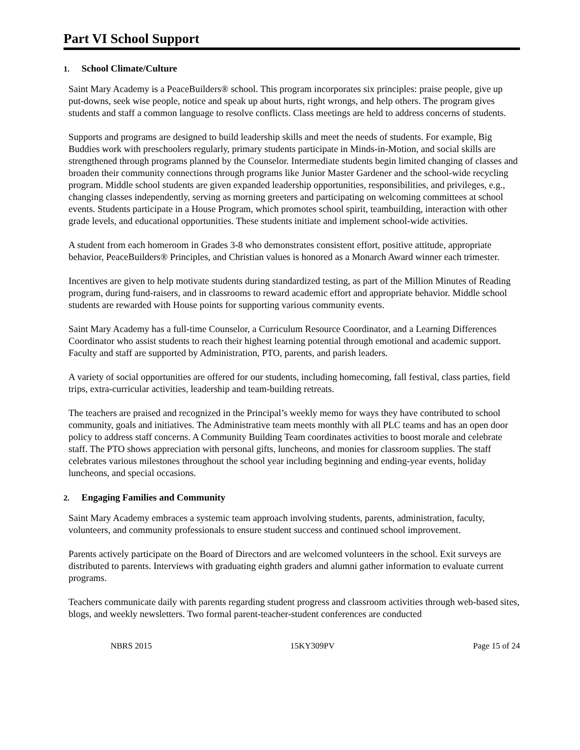Part VI School Support
1. School Climate/Culture
Saint Mary Academy is a PeaceBuilders® school. This program incorporates six principles: praise people, give up put-downs, seek wise people, notice and speak up about hurts, right wrongs, and help others. The program gives students and staff a common language to resolve conflicts. Class meetings are held to address concerns of students.
Supports and programs are designed to build leadership skills and meet the needs of students. For example, Big Buddies work with preschoolers regularly, primary students participate in Minds-in-Motion, and social skills are strengthened through programs planned by the Counselor. Intermediate students begin limited changing of classes and broaden their community connections through programs like Junior Master Gardener and the school-wide recycling program. Middle school students are given expanded leadership opportunities, responsibilities, and privileges, e.g., changing classes independently, serving as morning greeters and participating on welcoming committees at school events. Students participate in a House Program, which promotes school spirit, teambuilding, interaction with other grade levels, and educational opportunities. These students initiate and implement school-wide activities.
A student from each homeroom in Grades 3-8 who demonstrates consistent effort, positive attitude, appropriate behavior, PeaceBuilders® Principles, and Christian values is honored as a Monarch Award winner each trimester.
Incentives are given to help motivate students during standardized testing, as part of the Million Minutes of Reading program, during fund-raisers, and in classrooms to reward academic effort and appropriate behavior. Middle school students are rewarded with House points for supporting various community events.
Saint Mary Academy has a full-time Counselor, a Curriculum Resource Coordinator, and a Learning Differences Coordinator who assist students to reach their highest learning potential through emotional and academic support. Faculty and staff are supported by Administration, PTO, parents, and parish leaders.
A variety of social opportunities are offered for our students, including homecoming, fall festival, class parties, field trips, extra-curricular activities, leadership and team-building retreats.
The teachers are praised and recognized in the Principal’s weekly memo for ways they have contributed to school community, goals and initiatives. The Administrative team meets monthly with all PLC teams and has an open door policy to address staff concerns. A Community Building Team coordinates activities to boost morale and celebrate staff. The PTO shows appreciation with personal gifts, luncheons, and monies for classroom supplies. The staff celebrates various milestones throughout the school year including beginning and ending-year events, holiday luncheons, and special occasions.
2. Engaging Families and Community
Saint Mary Academy embraces a systemic team approach involving students, parents, administration, faculty, volunteers, and community professionals to ensure student success and continued school improvement.
Parents actively participate on the Board of Directors and are welcomed volunteers in the school. Exit surveys are distributed to parents. Interviews with graduating eighth graders and alumni gather information to evaluate current programs.
Teachers communicate daily with parents regarding student progress and classroom activities through web-based sites, blogs, and weekly newsletters. Two formal parent-teacher-student conferences are conducted
NBRS 2015 15KY309PV Page 15 of 24